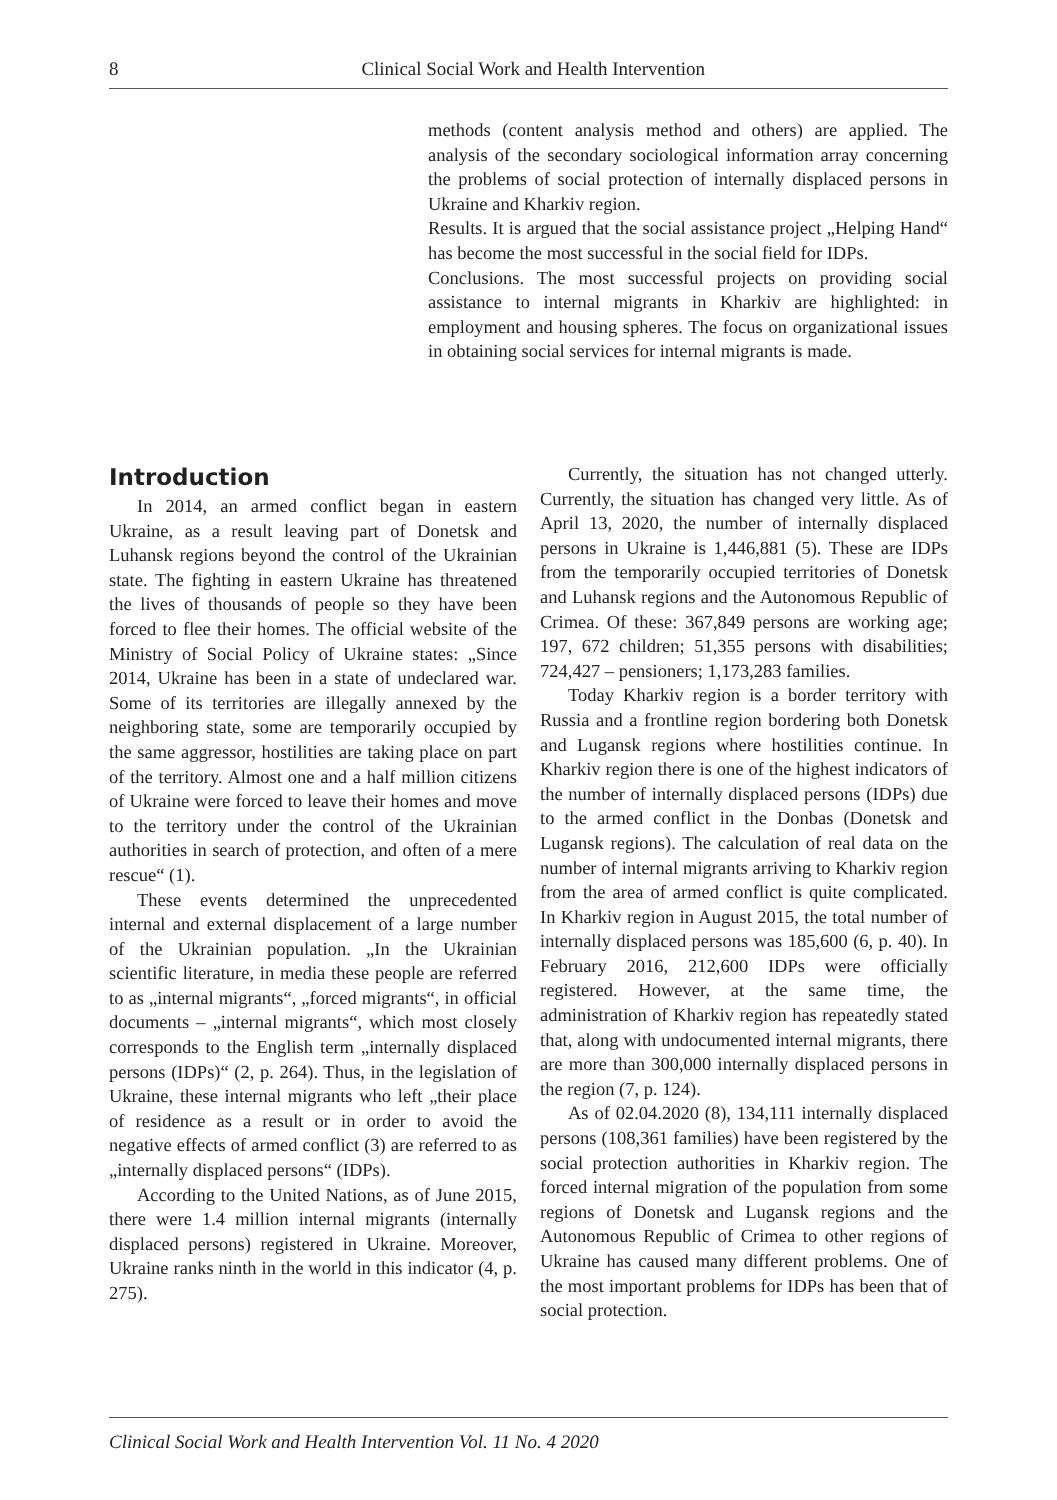8 Clinical Social Work and Health Intervention
methods (content analysis method and others) are applied. The analysis of the secondary sociological information array concerning the problems of social protection of internally displaced persons in Ukraine and Kharkiv region.
Results. It is argued that the social assistance project „Helping Hand“ has become the most successful in the social field for IDPs.
Conclusions. The most successful projects on providing social assistance to internal migrants in Kharkiv are highlighted: in employment and housing spheres. The focus on organizational issues in obtaining social services for internal migrants is made.
Introduction
In 2014, an armed conflict began in eastern Ukraine, as a result leaving part of Donetsk and Luhansk regions beyond the control of the Ukrainian state. The fighting in eastern Ukraine has threatened the lives of thousands of people so they have been forced to flee their homes. The official website of the Ministry of Social Policy of Ukraine states: „Since 2014, Ukraine has been in a state of undeclared war. Some of its territories are illegally annexed by the neighboring state, some are temporarily occupied by the same aggressor, hostilities are taking place on part of the territory. Almost one and a half million citizens of Ukraine were forced to leave their homes and move to the territory under the control of the Ukrainian authorities in search of protection, and often of a mere rescue“ (1).
These events determined the unprecedented internal and external displacement of a large number of the Ukrainian population. „In the Ukrainian scientific literature, in media these people are referred to as „internal migrants“, „forced migrants“, in official documents – „internal migrants“, which most closely corresponds to the English term „internally displaced persons (IDPs)“ (2, p. 264). Thus, in the legislation of Ukraine, these internal migrants who left „their place of residence as a result or in order to avoid the negative effects of armed conflict (3) are referred to as „internally displaced persons“ (IDPs).
According to the United Nations, as of June 2015, there were 1.4 million internal migrants (internally displaced persons) registered in Ukraine. Moreover, Ukraine ranks ninth in the world in this indicator (4, p. 275).
Currently, the situation has not changed utterly. Currently, the situation has changed very little. As of April 13, 2020, the number of internally displaced persons in Ukraine is 1,446,881 (5). These are IDPs from the temporarily occupied territories of Donetsk and Luhansk regions and the Autonomous Republic of Crimea. Of these: 367,849 persons are working age; 197, 672 children; 51,355 persons with disabilities; 724,427 – pensioners; 1,173,283 families.
Today Kharkiv region is a border territory with Russia and a frontline region bordering both Donetsk and Lugansk regions where hostilities continue. In Kharkiv region there is one of the highest indicators of the number of internally displaced persons (IDPs) due to the armed conflict in the Donbas (Donetsk and Lugansk regions). The calculation of real data on the number of internal migrants arriving to Kharkiv region from the area of armed conflict is quite complicated. In Kharkiv region in August 2015, the total number of internally displaced persons was 185,600 (6, p. 40). In February 2016, 212,600 IDPs were officially registered. However, at the same time, the administration of Kharkiv region has repeatedly stated that, along with undocumented internal migrants, there are more than 300,000 internally displaced persons in the region (7, p. 124).
As of 02.04.2020 (8), 134,111 internally displaced persons (108,361 families) have been registered by the social protection authorities in Kharkiv region. The forced internal migration of the population from some regions of Donetsk and Lugansk regions and the Autonomous Republic of Crimea to other regions of Ukraine has caused many different problems. One of the most important problems for IDPs has been that of social protection.
Clinical Social Work and Health Intervention Vol. 11 No. 4 2020